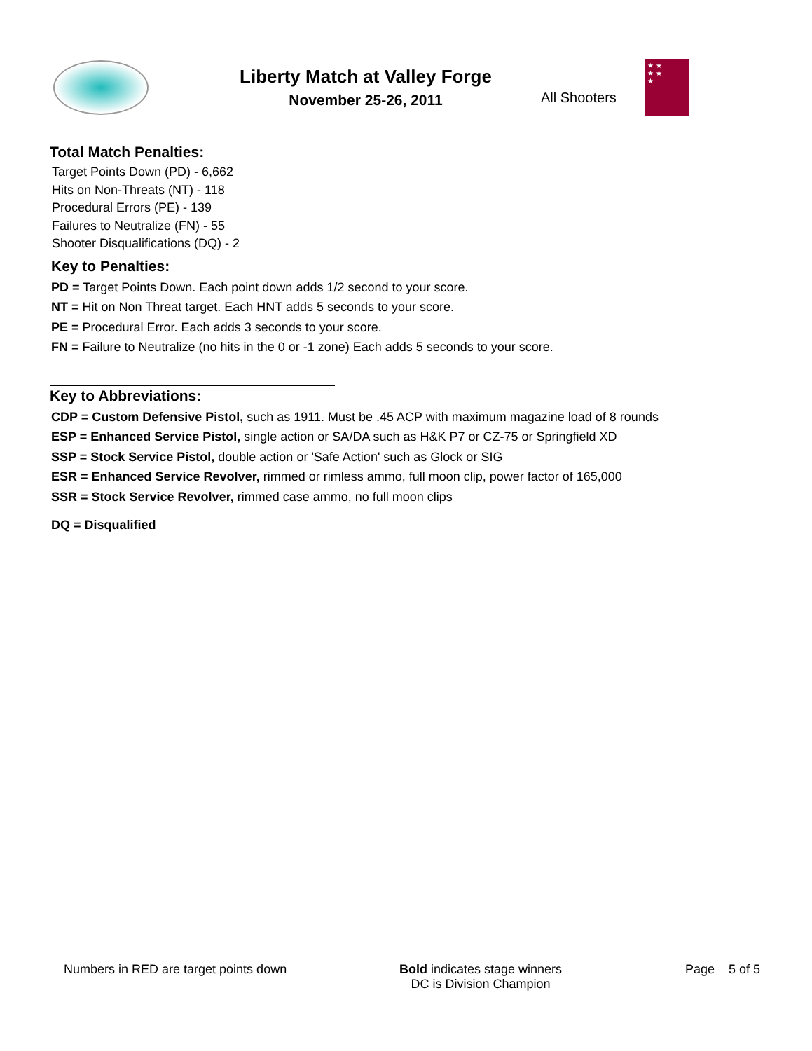Liberty Match at Valley Forge
November 25-26, 2011
All Shooters
★ ★
★ ★
★
Total Match Penalties:
Target Points Down (PD) - 6,662
Hits on Non-Threats (NT) - 118
Procedural Errors (PE) - 139
Failures to Neutralize (FN) - 55
Shooter Disqualifications (DQ) - 2
Key to Penalties:
PD = Target Points Down. Each point down adds 1/2 second to your score.
NT = Hit on Non Threat target. Each HNT adds 5 seconds to your score.
PE = Procedural Error. Each adds 3 seconds to your score.
FN = Failure to Neutralize (no hits in the 0 or -1 zone) Each adds 5 seconds to your score.
Key to Abbreviations:
CDP = Custom Defensive Pistol, such as 1911. Must be .45 ACP with maximum magazine load of 8 rounds
ESP = Enhanced Service Pistol, single action or SA/DA such as H&K P7 or CZ-75 or Springfield XD
SSP = Stock Service Pistol, double action or 'Safe Action' such as Glock or SIG
ESR = Enhanced Service Revolver, rimmed or rimless ammo, full moon clip, power factor of 165,000
SSR = Stock Service Revolver, rimmed case ammo, no full moon clips
DQ = Disqualified
Numbers in RED are target points down Bold indicates stage winners
DC is Division Champion
Page 5 of 5